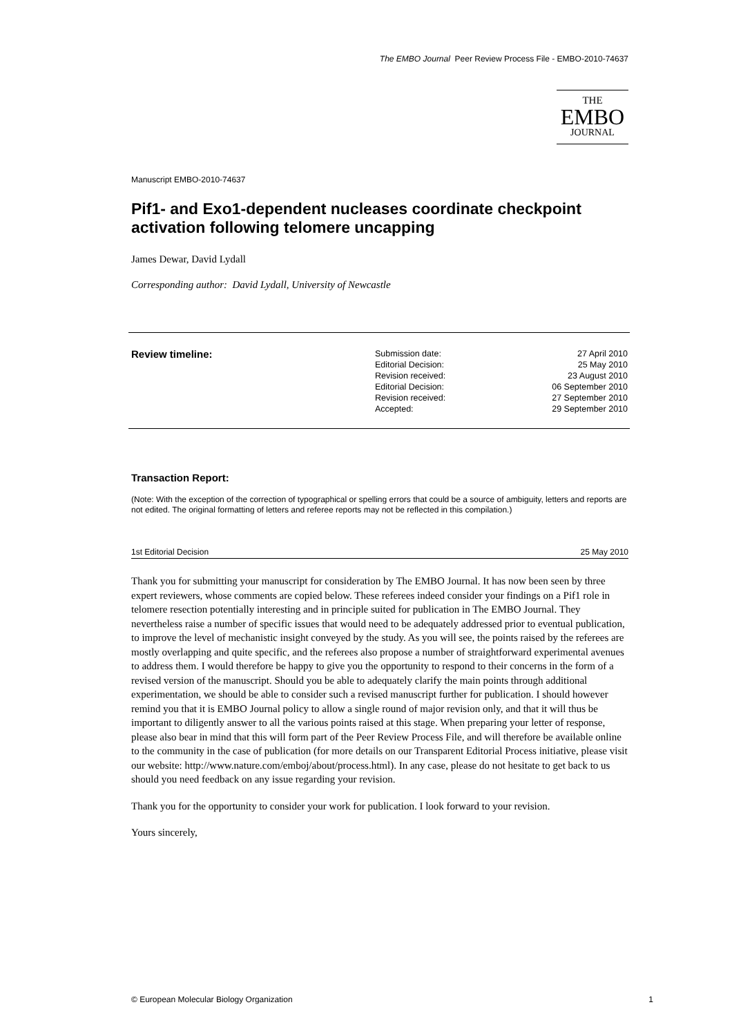The EMBO Journal Peer Review Process File - EMBO-2010-74637
THE
EMBO
JOURNAL
Manuscript EMBO-2010-74637
Pif1- and Exo1-dependent nucleases coordinate checkpoint activation following telomere uncapping
James Dewar, David Lydall
Corresponding author: David Lydall, University of Newcastle
Review timeline:
| Submission date: | 27 April 2010 |
| Editorial Decision: | 25 May 2010 |
| Revision received: | 23 August 2010 |
| Editorial Decision: | 06 September 2010 |
| Revision received: | 27 September 2010 |
| Accepted: | 29 September 2010 |
Transaction Report:
(Note: With the exception of the correction of typographical or spelling errors that could be a source of ambiguity, letters and reports are not edited. The original formatting of letters and referee reports may not be reflected in this compilation.)
1st Editorial Decision 25 May 2010
Thank you for submitting your manuscript for consideration by The EMBO Journal. It has now been seen by three expert reviewers, whose comments are copied below. These referees indeed consider your findings on a Pif1 role in telomere resection potentially interesting and in principle suited for publication in The EMBO Journal. They nevertheless raise a number of specific issues that would need to be adequately addressed prior to eventual publication, to improve the level of mechanistic insight conveyed by the study. As you will see, the points raised by the referees are mostly overlapping and quite specific, and the referees also propose a number of straightforward experimental avenues to address them. I would therefore be happy to give you the opportunity to respond to their concerns in the form of a revised version of the manuscript. Should you be able to adequately clarify the main points through additional experimentation, we should be able to consider such a revised manuscript further for publication. I should however remind you that it is EMBO Journal policy to allow a single round of major revision only, and that it will thus be important to diligently answer to all the various points raised at this stage. When preparing your letter of response, please also bear in mind that this will form part of the Peer Review Process File, and will therefore be available online to the community in the case of publication (for more details on our Transparent Editorial Process initiative, please visit our website: http://www.nature.com/emboj/about/process.html). In any case, please do not hesitate to get back to us should you need feedback on any issue regarding your revision.
Thank you for the opportunity to consider your work for publication. I look forward to your revision.
Yours sincerely,
© European Molecular Biology Organization 1